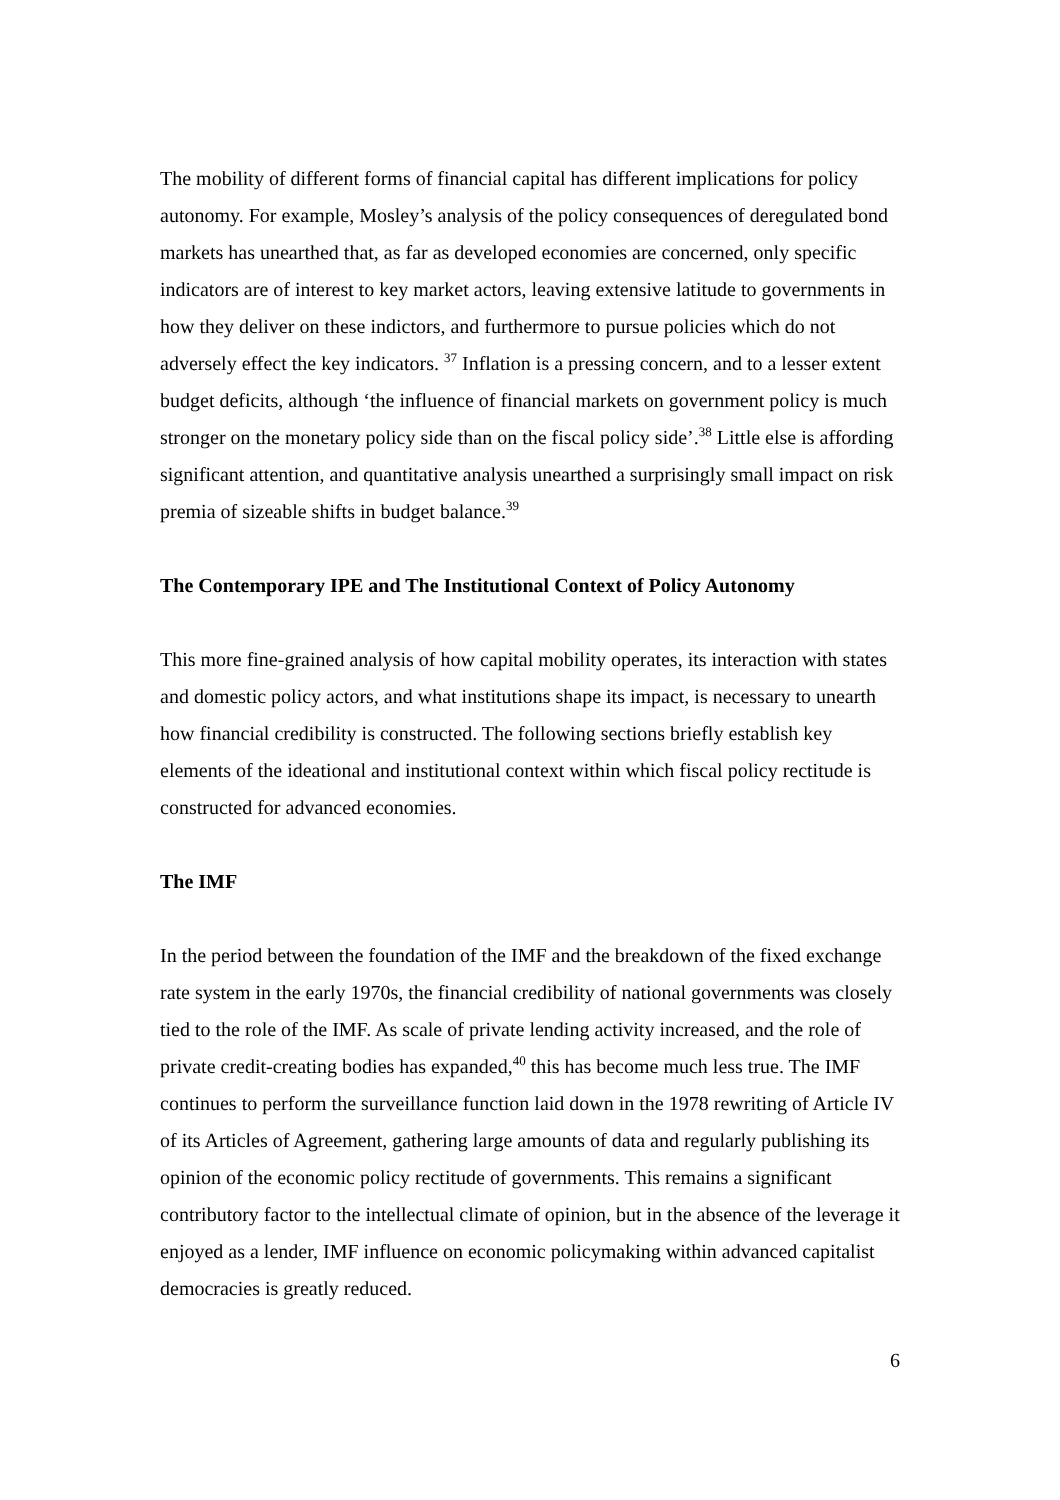The mobility of different forms of financial capital has different implications for policy autonomy. For example, Mosley’s analysis of the policy consequences of deregulated bond markets has unearthed that, as far as developed economies are concerned, only specific indicators are of interest to key market actors, leaving extensive latitude to governments in how they deliver on these indictors, and furthermore to pursue policies which do not adversely effect the key indicators. <sup>37</sup> Inflation is a pressing concern, and to a lesser extent budget deficits, although ‘the influence of financial markets on government policy is much stronger on the monetary policy side than on the fiscal policy side’.<sup>38</sup> Little else is affording significant attention, and quantitative analysis unearthed a surprisingly small impact on risk premia of sizeable shifts in budget balance.<sup>39</sup>
The Contemporary IPE and The Institutional Context of Policy Autonomy
This more fine-grained analysis of how capital mobility operates, its interaction with states and domestic policy actors, and what institutions shape its impact, is necessary to unearth how financial credibility is constructed. The following sections briefly establish key elements of the ideational and institutional context within which fiscal policy rectitude is constructed for advanced economies.
The IMF
In the period between the foundation of the IMF and the breakdown of the fixed exchange rate system in the early 1970s, the financial credibility of national governments was closely tied to the role of the IMF. As scale of private lending activity increased, and the role of private credit-creating bodies has expanded,<sup>40</sup> this has become much less true. The IMF continues to perform the surveillance function laid down in the 1978 rewriting of Article IV of its Articles of Agreement, gathering large amounts of data and regularly publishing its opinion of the economic policy rectitude of governments. This remains a significant contributory factor to the intellectual climate of opinion, but in the absence of the leverage it enjoyed as a lender, IMF influence on economic policymaking within advanced capitalist democracies is greatly reduced.
6